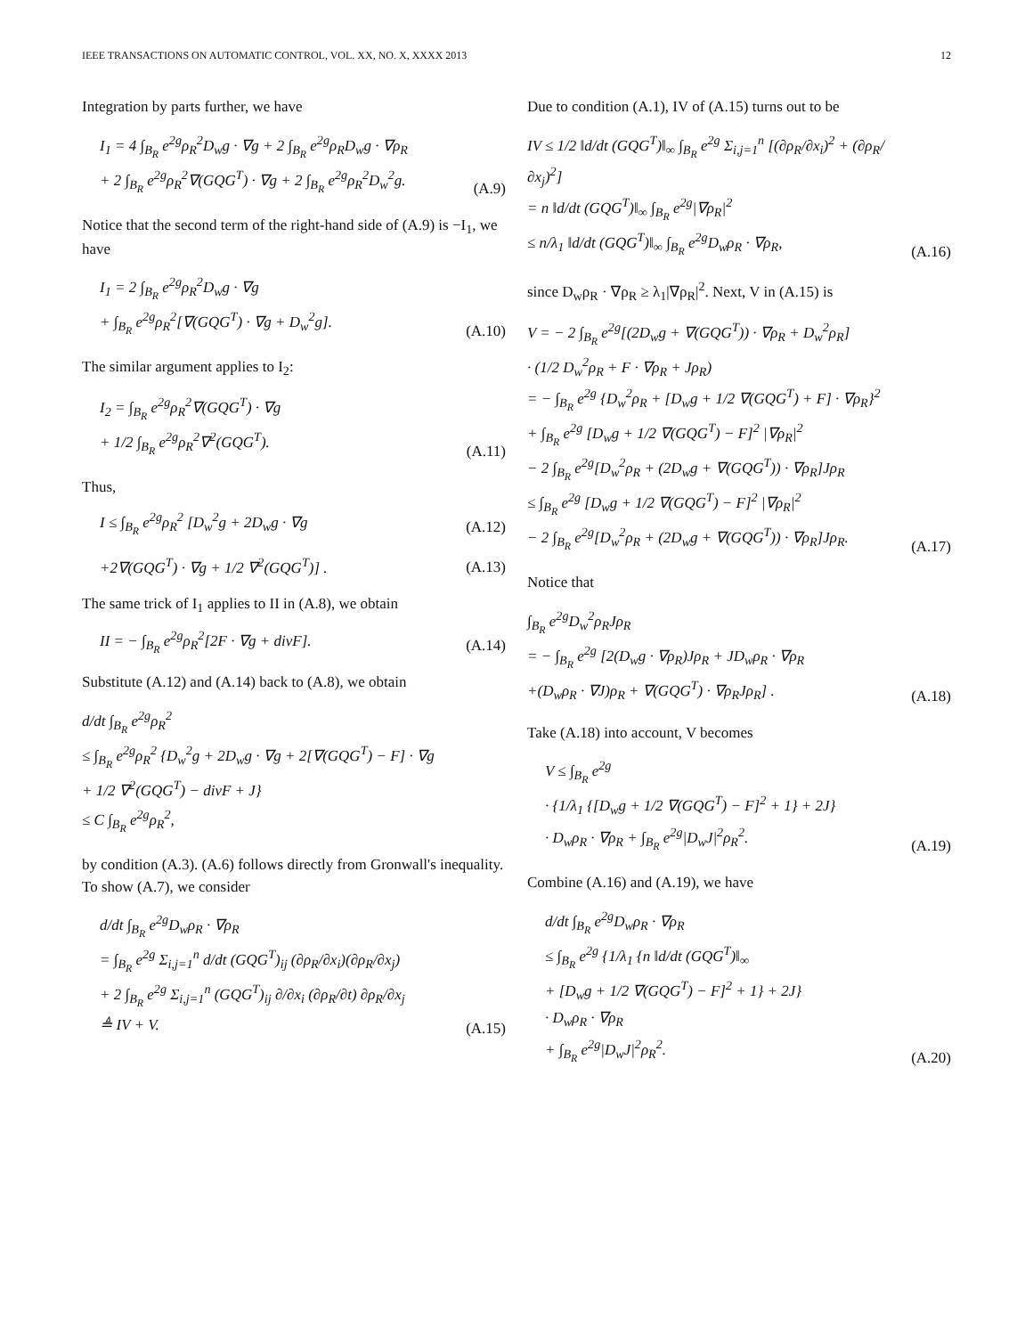IEEE TRANSACTIONS ON AUTOMATIC CONTROL, VOL. XX, NO. X, XXXX 2013 12
Integration by parts further, we have
I<sub>1</sub> = 4 ∫<sub>B<sub>R</sub></sub> e<sup>2g</sup>ρ<sub>R</sub><sup>2</sup>D<sub>w</sub>g · ∇g + 2 ∫<sub>B<sub>R</sub></sub> e<sup>2g</sup>ρ<sub>R</sub>D<sub>w</sub>g · ∇ρ<sub>R</sub>
+ 2 ∫<sub>B<sub>R</sub></sub> e<sup>2g</sup>ρ<sub>R</sub><sup>2</sup>∇(GQG<sup>T</sup>) · ∇g + 2 ∫<sub>B<sub>R</sub></sub> e<sup>2g</sup>ρ<sub>R</sub><sup>2</sup>D<sub>w</sub><sup>2</sup>g.
(A.9)
Notice that the second term of the right-hand side of (A.9) is −I<sub>1</sub>, we have
I<sub>1</sub> = 2 ∫<sub>B<sub>R</sub></sub> e<sup>2g</sup>ρ<sub>R</sub><sup>2</sup>D<sub>w</sub>g · ∇g
+ ∫<sub>B<sub>R</sub></sub> e<sup>2g</sup>ρ<sub>R</sub><sup>2</sup>[∇(GQG<sup>T</sup>) · ∇g + D<sub>w</sub><sup>2</sup>g].
(A.10)
The similar argument applies to I<sub>2</sub>:
I<sub>2</sub> = ∫<sub>B<sub>R</sub></sub> e<sup>2g</sup>ρ<sub>R</sub><sup>2</sup>∇(GQG<sup>T</sup>) · ∇g
+ 1/2 ∫<sub>B<sub>R</sub></sub> e<sup>2g</sup>ρ<sub>R</sub><sup>2</sup>∇<sup>2</sup>(GQG<sup>T</sup>).
(A.11)
Thus,
I ≤ ∫<sub>B<sub>R</sub></sub> e<sup>2g</sup>ρ<sub>R</sub><sup>2</sup> [D<sub>w</sub><sup>2</sup>g + 2D<sub>w</sub>g · ∇g
(A.12)
+2∇(GQG<sup>T</sup>) · ∇g + 1/2 ∇<sup>2</sup>(GQG<sup>T</sup>)] .
(A.13)
The same trick of I<sub>1</sub> applies to II in (A.8), we obtain
II = − ∫<sub>B<sub>R</sub></sub> e<sup>2g</sup>ρ<sub>R</sub><sup>2</sup>[2F · ∇g + divF].
(A.14)
Substitute (A.12) and (A.14) back to (A.8), we obtain
d/dt ∫<sub>B<sub>R</sub></sub> e<sup>2g</sup>ρ<sub>R</sub><sup>2</sup>
≤ ∫<sub>B<sub>R</sub></sub> e<sup>2g</sup>ρ<sub>R</sub><sup>2</sup> {D<sub>w</sub><sup>2</sup>g + 2D<sub>w</sub>g · ∇g + 2[∇(GQG<sup>T</sup>) − F] · ∇g
+ 1/2 ∇<sup>2</sup>(GQG<sup>T</sup>) − divF + J}
≤ C ∫<sub>B<sub>R</sub></sub> e<sup>2g</sup>ρ<sub>R</sub><sup>2</sup>,
by condition (A.3). (A.6) follows directly from Gronwall's inequality. To show (A.7), we consider
d/dt ∫<sub>B<sub>R</sub></sub> e<sup>2g</sup>D<sub>w</sub>ρ<sub>R</sub> · ∇ρ<sub>R</sub>
= ∫<sub>B<sub>R</sub></sub> e<sup>2g</sup> Σ<sub>i,j=1</sub><sup>n</sup> d/dt (GQG<sup>T</sup>)<sub>ij</sub> (∂ρ<sub>R</sub>/∂x<sub>i</sub>)(∂ρ<sub>R</sub>/∂x<sub>j</sub>)
+ 2 ∫<sub>B<sub>R</sub></sub> e<sup>2g</sup> Σ<sub>i,j=1</sub><sup>n</sup> (GQG<sup>T</sup>)<sub>ij</sub> ∂/∂x<sub>i</sub> (∂ρ<sub>R</sub>/∂t) ∂ρ<sub>R</sub>/∂x<sub>j</sub>
≜ IV + V.
(A.15)
Due to condition (A.1), IV of (A.15) turns out to be
IV ≤ 1/2 ‖d/dt (GQG<sup>T</sup>)‖<sub>∞</sub> ∫<sub>B<sub>R</sub></sub> e<sup>2g</sup> Σ<sub>i,j=1</sub><sup>n</sup> [(∂ρ<sub>R</sub>/∂x<sub>i</sub>)<sup>2</sup> + (∂ρ<sub>R</sub>/∂x<sub>j</sub>)<sup>2</sup>]
= n ‖d/dt (GQG<sup>T</sup>)‖<sub>∞</sub> ∫<sub>B<sub>R</sub></sub> e<sup>2g</sup>|∇ρ<sub>R</sub>|<sup>2</sup>
≤ n/λ<sub>1</sub> ‖d/dt (GQG<sup>T</sup>)‖<sub>∞</sub> ∫<sub>B<sub>R</sub></sub> e<sup>2g</sup>D<sub>w</sub>ρ<sub>R</sub> · ∇ρ<sub>R</sub>,
(A.16)
since D<sub>w</sub>ρ<sub>R</sub> · ∇ρ<sub>R</sub> ≥ λ<sub>1</sub>|∇ρ<sub>R</sub>|<sup>2</sup>. Next, V in (A.15) is
V = − 2 ∫<sub>B<sub>R</sub></sub> e<sup>2g</sup>[(2D<sub>w</sub>g + ∇(GQG<sup>T</sup>)) · ∇ρ<sub>R</sub> + D<sub>w</sub><sup>2</sup>ρ<sub>R</sub>]
· (1/2 D<sub>w</sub><sup>2</sup>ρ<sub>R</sub> + F · ∇ρ<sub>R</sub> + Jρ<sub>R</sub>)
= − ∫<sub>B<sub>R</sub></sub> e<sup>2g</sup> {D<sub>w</sub><sup>2</sup>ρ<sub>R</sub> + [D<sub>w</sub>g + 1/2 ∇(GQG<sup>T</sup>) + F] · ∇ρ<sub>R</sub>}<sup>2</sup>
+ ∫<sub>B<sub>R</sub></sub> e<sup>2g</sup> [D<sub>w</sub>g + 1/2 ∇(GQG<sup>T</sup>) − F]<sup>2</sup> |∇ρ<sub>R</sub>|<sup>2</sup>
− 2 ∫<sub>B<sub>R</sub></sub> e<sup>2g</sup>[D<sub>w</sub><sup>2</sup>ρ<sub>R</sub> + (2D<sub>w</sub>g + ∇(GQG<sup>T</sup>)) · ∇ρ<sub>R</sub>]Jρ<sub>R</sub>
≤ ∫<sub>B<sub>R</sub></sub> e<sup>2g</sup> [D<sub>w</sub>g + 1/2 ∇(GQG<sup>T</sup>) − F]<sup>2</sup> |∇ρ<sub>R</sub>|<sup>2</sup>
− 2 ∫<sub>B<sub>R</sub></sub> e<sup>2g</sup>[D<sub>w</sub><sup>2</sup>ρ<sub>R</sub> + (2D<sub>w</sub>g + ∇(GQG<sup>T</sup>)) · ∇ρ<sub>R</sub>]Jρ<sub>R</sub>.
(A.17)
Notice that
∫<sub>B<sub>R</sub></sub> e<sup>2g</sup>D<sub>w</sub><sup>2</sup>ρ<sub>R</sub>Jρ<sub>R</sub>
= − ∫<sub>B<sub>R</sub></sub> e<sup>2g</sup> [2(D<sub>w</sub>g · ∇ρ<sub>R</sub>)Jρ<sub>R</sub> + JD<sub>w</sub>ρ<sub>R</sub> · ∇ρ<sub>R</sub>
+(D<sub>w</sub>ρ<sub>R</sub> · ∇J)ρ<sub>R</sub> + ∇(GQG<sup>T</sup>) · ∇ρ<sub>R</sub>Jρ<sub>R</sub>] .
(A.18)
Take (A.18) into account, V becomes
V ≤ ∫<sub>B<sub>R</sub></sub> e<sup>2g</sup>
· {1/λ<sub>1</sub> {[D<sub>w</sub>g + 1/2 ∇(GQG<sup>T</sup>) − F]<sup>2</sup> + 1} + 2J}
· D<sub>w</sub>ρ<sub>R</sub> · ∇ρ<sub>R</sub> + ∫<sub>B<sub>R</sub></sub> e<sup>2g</sup>|D<sub>w</sub>J|<sup>2</sup>ρ<sub>R</sub><sup>2</sup>.
(A.19)
Combine (A.16) and (A.19), we have
d/dt ∫<sub>B<sub>R</sub></sub> e<sup>2g</sup>D<sub>w</sub>ρ<sub>R</sub> · ∇ρ<sub>R</sub>
≤ ∫<sub>B<sub>R</sub></sub> e<sup>2g</sup> {1/λ<sub>1</sub> {n ‖d/dt (GQG<sup>T</sup>)‖<sub>∞</sub>
+ [D<sub>w</sub>g + 1/2 ∇(GQG<sup>T</sup>) − F]<sup>2</sup> + 1} + 2J}
· D<sub>w</sub>ρ<sub>R</sub> · ∇ρ<sub>R</sub>
+ ∫<sub>B<sub>R</sub></sub> e<sup>2g</sup>|D<sub>w</sub>J|<sup>2</sup>ρ<sub>R</sub><sup>2</sup>.
(A.20)